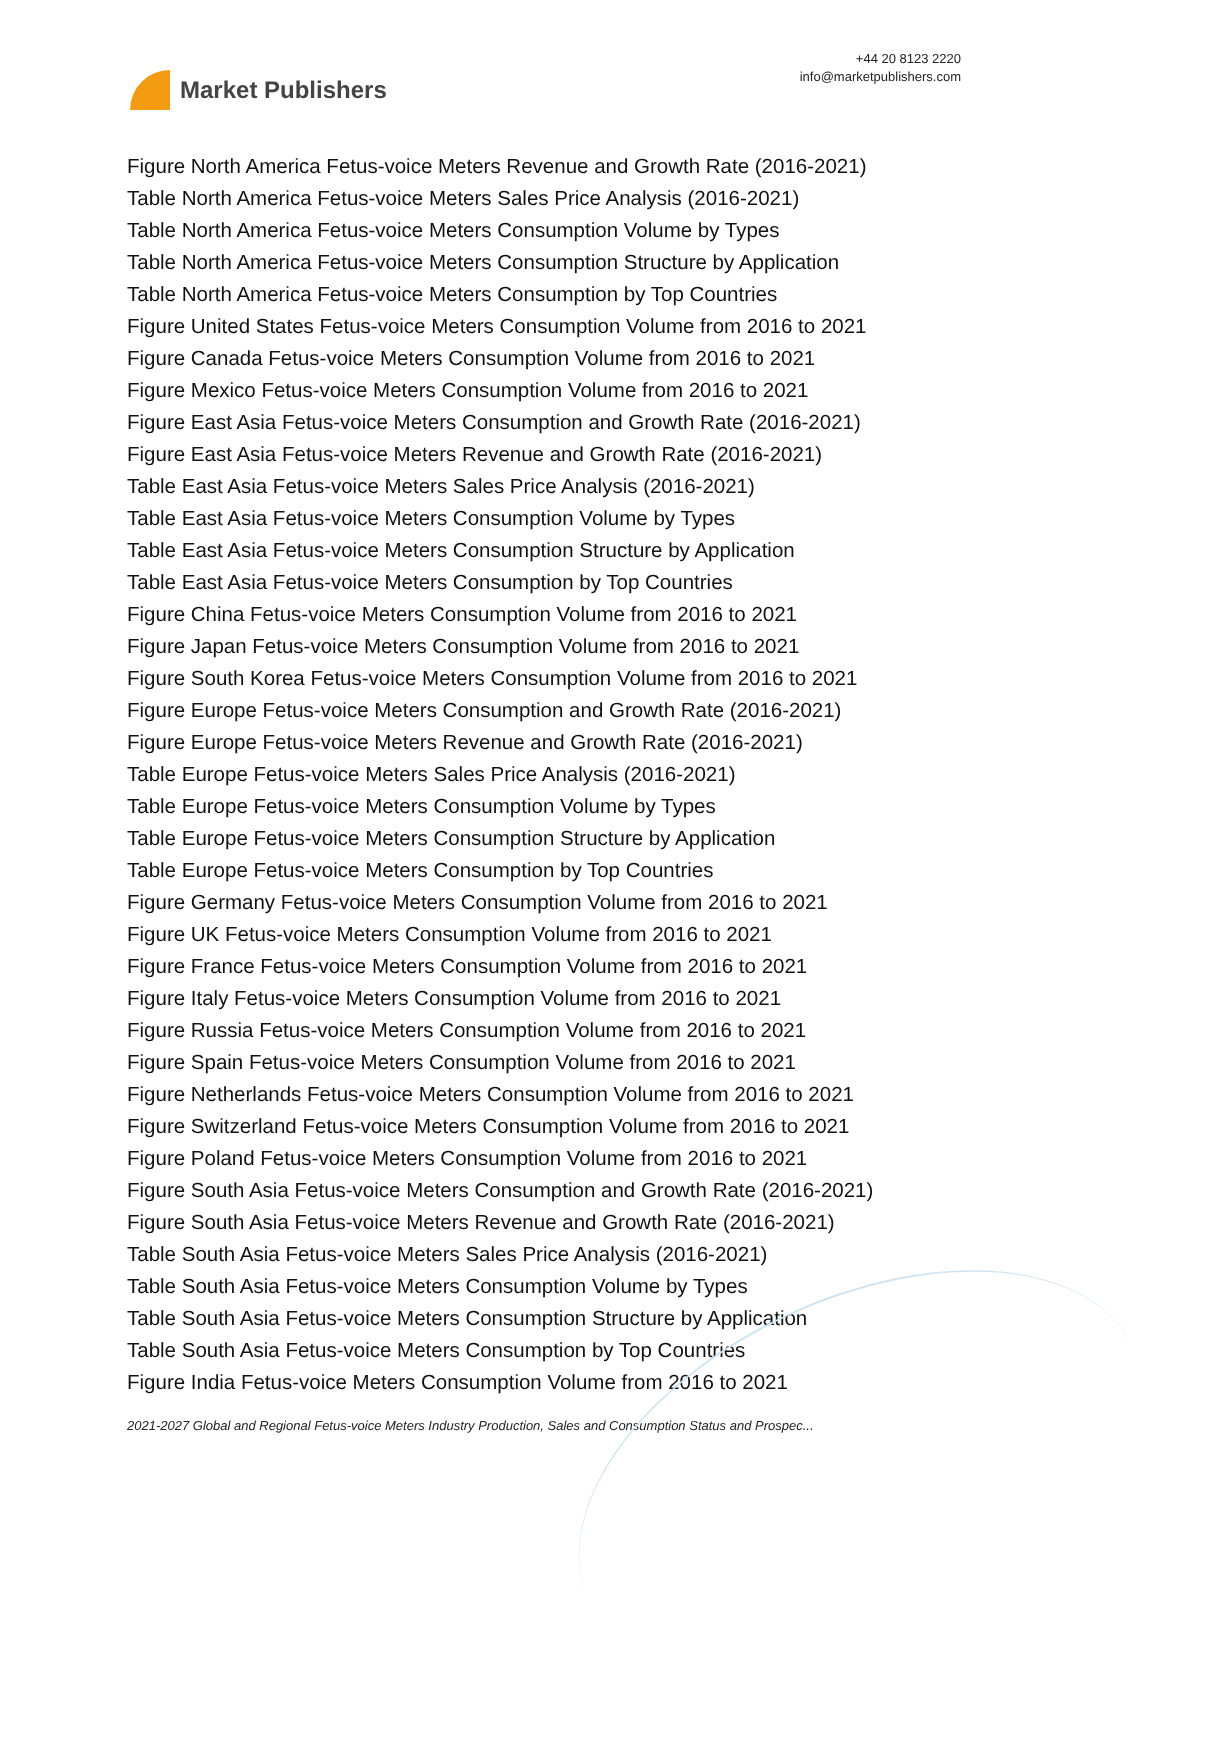Market Publishers
+44 20 8123 2220
info@marketpublishers.com
Figure North America Fetus-voice Meters Revenue and Growth Rate (2016-2021)
Table North America Fetus-voice Meters Sales Price Analysis (2016-2021)
Table North America Fetus-voice Meters Consumption Volume by Types
Table North America Fetus-voice Meters Consumption Structure by Application
Table North America Fetus-voice Meters Consumption by Top Countries
Figure United States Fetus-voice Meters Consumption Volume from 2016 to 2021
Figure Canada Fetus-voice Meters Consumption Volume from 2016 to 2021
Figure Mexico Fetus-voice Meters Consumption Volume from 2016 to 2021
Figure East Asia Fetus-voice Meters Consumption and Growth Rate (2016-2021)
Figure East Asia Fetus-voice Meters Revenue and Growth Rate (2016-2021)
Table East Asia Fetus-voice Meters Sales Price Analysis (2016-2021)
Table East Asia Fetus-voice Meters Consumption Volume by Types
Table East Asia Fetus-voice Meters Consumption Structure by Application
Table East Asia Fetus-voice Meters Consumption by Top Countries
Figure China Fetus-voice Meters Consumption Volume from 2016 to 2021
Figure Japan Fetus-voice Meters Consumption Volume from 2016 to 2021
Figure South Korea Fetus-voice Meters Consumption Volume from 2016 to 2021
Figure Europe Fetus-voice Meters Consumption and Growth Rate (2016-2021)
Figure Europe Fetus-voice Meters Revenue and Growth Rate (2016-2021)
Table Europe Fetus-voice Meters Sales Price Analysis (2016-2021)
Table Europe Fetus-voice Meters Consumption Volume by Types
Table Europe Fetus-voice Meters Consumption Structure by Application
Table Europe Fetus-voice Meters Consumption by Top Countries
Figure Germany Fetus-voice Meters Consumption Volume from 2016 to 2021
Figure UK Fetus-voice Meters Consumption Volume from 2016 to 2021
Figure France Fetus-voice Meters Consumption Volume from 2016 to 2021
Figure Italy Fetus-voice Meters Consumption Volume from 2016 to 2021
Figure Russia Fetus-voice Meters Consumption Volume from 2016 to 2021
Figure Spain Fetus-voice Meters Consumption Volume from 2016 to 2021
Figure Netherlands Fetus-voice Meters Consumption Volume from 2016 to 2021
Figure Switzerland Fetus-voice Meters Consumption Volume from 2016 to 2021
Figure Poland Fetus-voice Meters Consumption Volume from 2016 to 2021
Figure South Asia Fetus-voice Meters Consumption and Growth Rate (2016-2021)
Figure South Asia Fetus-voice Meters Revenue and Growth Rate (2016-2021)
Table South Asia Fetus-voice Meters Sales Price Analysis (2016-2021)
Table South Asia Fetus-voice Meters Consumption Volume by Types
Table South Asia Fetus-voice Meters Consumption Structure by Application
Table South Asia Fetus-voice Meters Consumption by Top Countries
Figure India Fetus-voice Meters Consumption Volume from 2016 to 2021
2021-2027 Global and Regional Fetus-voice Meters Industry Production, Sales and Consumption Status and Prospec...